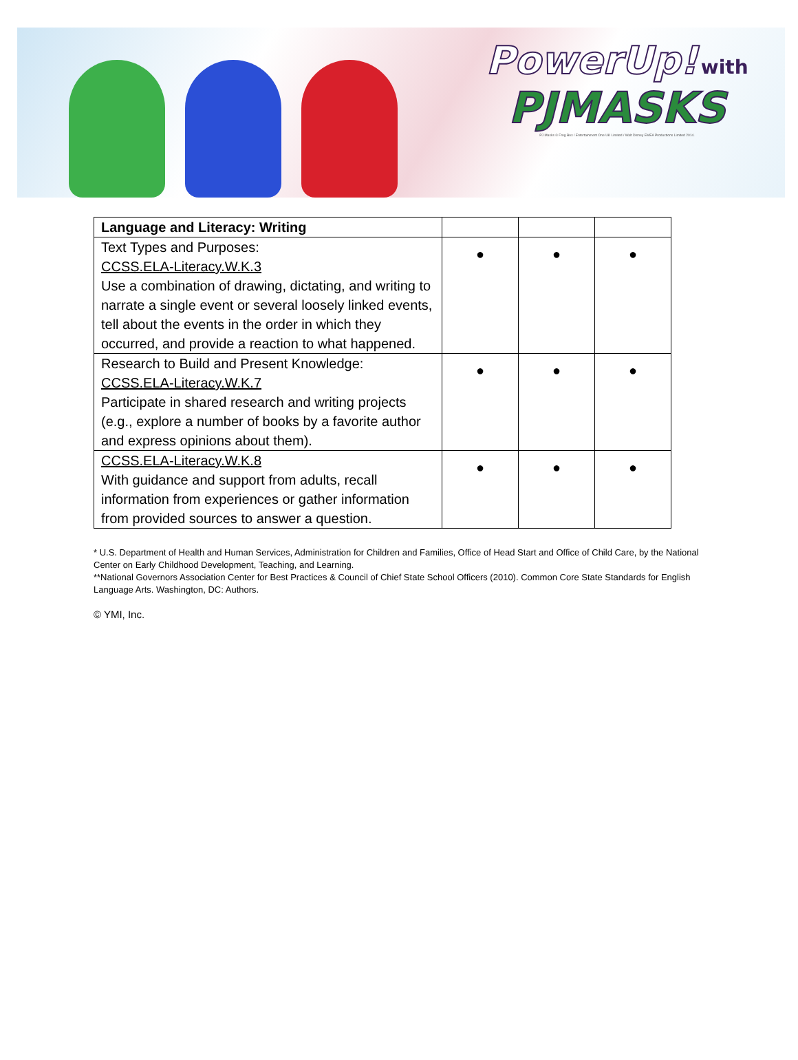PowerUp! with
PJMASKS
PJ Masks © Frog Box / Entertainment One UK Limited / Walt Disney EMEA Productions Limited 2014.
| Language and Literacy: Writing | | | |
| Text Types and Purposes: CCSS.ELA-Literacy.W.K.3 Use a combination of drawing, dictating, and writing to narrate a single event or several loosely linked events, tell about the events in the order in which they occurred, and provide a reaction to what happened. | ● | ● | ● |
| Research to Build and Present Knowledge: CCSS.ELA-Literacy.W.K.7 Participate in shared research and writing projects (e.g., explore a number of books by a favorite author and express opinions about them). | ● | ● | ● |
| CCSS.ELA-Literacy.W.K.8 With guidance and support from adults, recall information from experiences or gather information from provided sources to answer a question. | ● | ● | ● |
* U.S. Department of Health and Human Services, Administration for Children and Families, Office of Head Start and Office of Child Care, by the National Center on Early Childhood Development, Teaching, and Learning.
**National Governors Association Center for Best Practices & Council of Chief State School Officers (2010). Common Core State Standards for English Language Arts. Washington, DC: Authors.
© YMI, Inc.